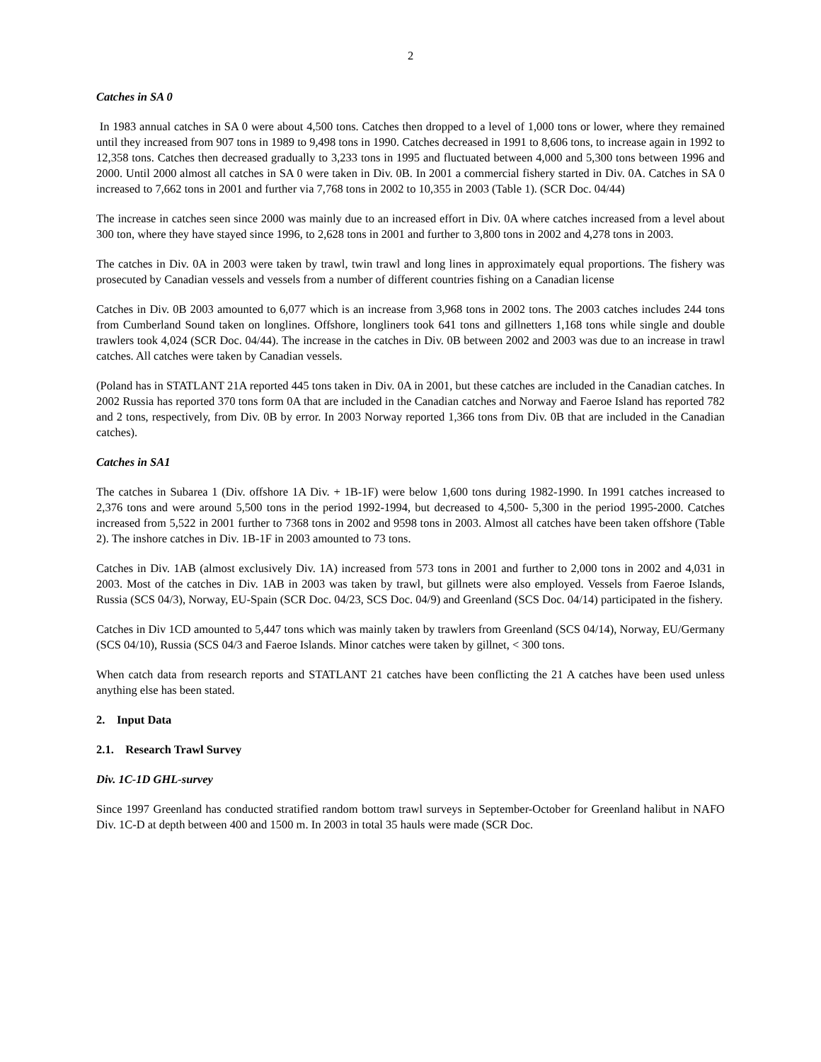2
Catches in SA 0
In 1983 annual catches in SA 0 were about 4,500 tons. Catches then dropped to a level of 1,000 tons or lower, where they remained until they increased from 907 tons in 1989 to 9,498 tons in 1990. Catches decreased in 1991 to 8,606 tons, to increase again in 1992 to 12,358 tons. Catches then decreased gradually to 3,233 tons in 1995 and fluctuated between 4,000 and 5,300 tons between 1996 and 2000. Until 2000 almost all catches in SA 0 were taken in Div. 0B. In 2001 a commercial fishery started in Div. 0A. Catches in SA 0 increased to 7,662 tons in 2001 and further via 7,768 tons in 2002 to 10,355 in 2003 (Table 1). (SCR Doc. 04/44)
The increase in catches seen since 2000 was mainly due to an increased effort in Div. 0A where catches increased from a level about 300 ton, where they have stayed since 1996, to 2,628 tons in 2001 and further to 3,800 tons in 2002 and 4,278 tons in 2003.
The catches in Div. 0A in 2003 were taken by trawl, twin trawl and long lines in approximately equal proportions. The fishery was prosecuted by Canadian vessels and vessels from a number of different countries fishing on a Canadian license
Catches in Div. 0B 2003 amounted to 6,077 which is an increase from 3,968 tons in 2002 tons. The 2003 catches includes 244 tons from Cumberland Sound taken on longlines. Offshore, longliners took 641 tons and gillnetters 1,168 tons while single and double trawlers took 4,024 (SCR Doc. 04/44). The increase in the catches in Div. 0B between 2002 and 2003 was due to an increase in trawl catches. All catches were taken by Canadian vessels.
(Poland has in STATLANT 21A reported 445 tons taken in Div. 0A in 2001, but these catches are included in the Canadian catches. In 2002 Russia has reported 370 tons form 0A that are included in the Canadian catches and Norway and Faeroe Island has reported 782 and 2 tons, respectively, from Div. 0B by error. In 2003 Norway reported 1,366 tons from Div. 0B that are included in the Canadian catches).
Catches in SA1
The catches in Subarea 1 (Div. offshore 1A Div. + 1B-1F) were below 1,600 tons during 1982-1990. In 1991 catches increased to 2,376 tons and were around 5,500 tons in the period 1992-1994, but decreased to 4,500- 5,300 in the period 1995-2000. Catches increased from 5,522 in 2001 further to 7368 tons in 2002 and 9598 tons in 2003. Almost all catches have been taken offshore (Table 2). The inshore catches in Div. 1B-1F in 2003 amounted to 73 tons.
Catches in Div. 1AB (almost exclusively Div. 1A) increased from 573 tons in 2001 and further to 2,000 tons in 2002 and 4,031 in 2003. Most of the catches in Div. 1AB in 2003 was taken by trawl, but gillnets were also employed. Vessels from Faeroe Islands, Russia (SCS 04/3), Norway, EU-Spain (SCR Doc. 04/23, SCS Doc. 04/9) and Greenland (SCS Doc. 04/14) participated in the fishery.
Catches in Div 1CD amounted to 5,447 tons which was mainly taken by trawlers from Greenland (SCS 04/14), Norway, EU/Germany (SCS 04/10), Russia (SCS 04/3 and Faeroe Islands. Minor catches were taken by gillnet, < 300 tons.
When catch data from research reports and STATLANT 21 catches have been conflicting the 21 A catches have been used unless anything else has been stated.
2. Input Data
2.1. Research Trawl Survey
Div. 1C-1D GHL-survey
Since 1997 Greenland has conducted stratified random bottom trawl surveys in September-October for Greenland halibut in NAFO Div. 1C-D at depth between 400 and 1500 m. In 2003 in total 35 hauls were made (SCR Doc.